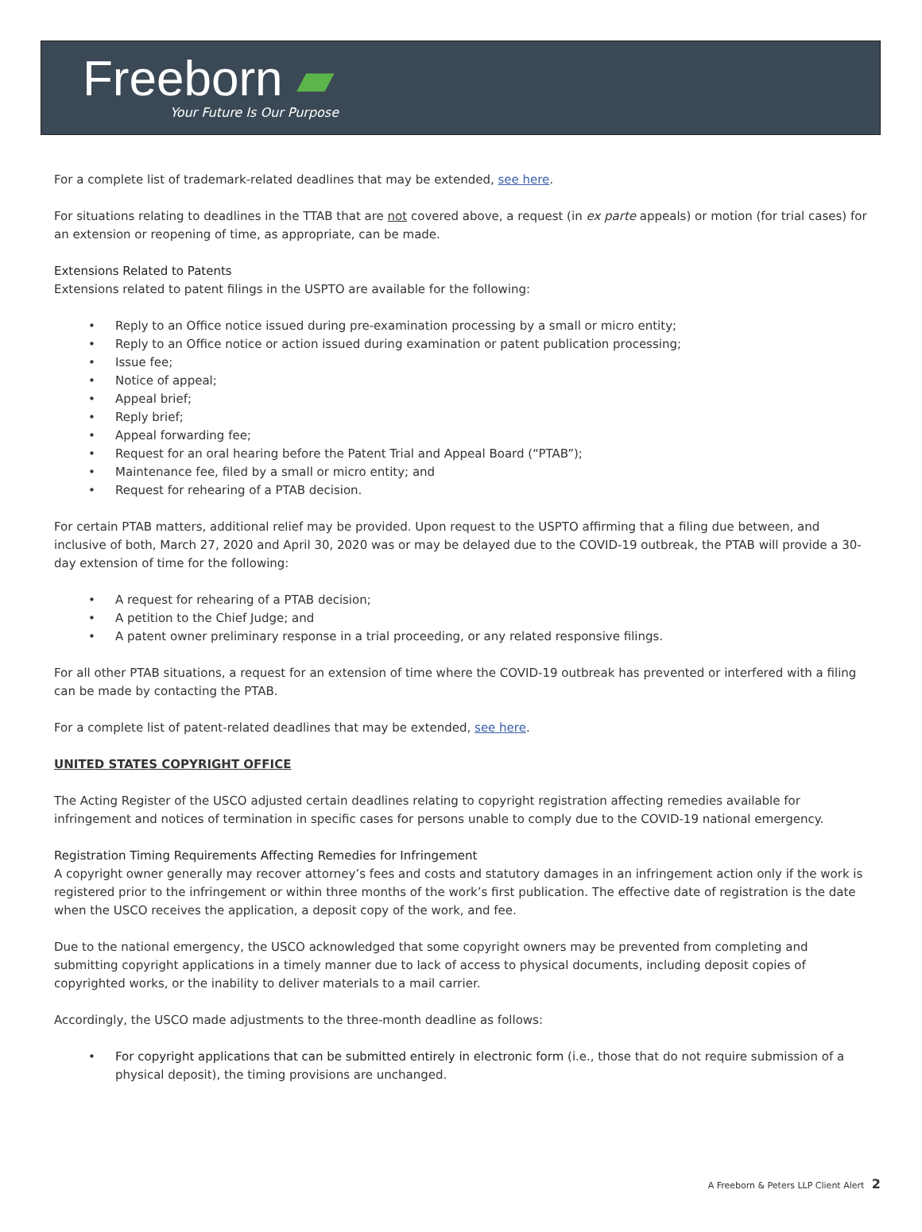Freeborn ▰
Your Future Is Our Purpose
For a complete list of trademark-related deadlines that may be extended, see here.
For situations relating to deadlines in the TTAB that are not covered above, a request (in ex parte appeals) or motion (for trial cases) for an extension or reopening of time, as appropriate, can be made.
Extensions Related to Patents
Extensions related to patent filings in the USPTO are available for the following:
• Reply to an Office notice issued during pre-examination processing by a small or micro entity;
• Reply to an Office notice or action issued during examination or patent publication processing;
• Issue fee;
• Notice of appeal;
• Appeal brief;
• Reply brief;
• Appeal forwarding fee;
• Request for an oral hearing before the Patent Trial and Appeal Board (“PTAB”);
• Maintenance fee, filed by a small or micro entity; and
• Request for rehearing of a PTAB decision.
For certain PTAB matters, additional relief may be provided. Upon request to the USPTO affirming that a filing due between, and inclusive of both, March 27, 2020 and April 30, 2020 was or may be delayed due to the COVID-19 outbreak, the PTAB will provide a 30-day extension of time for the following:
• A request for rehearing of a PTAB decision;
• A petition to the Chief Judge; and
• A patent owner preliminary response in a trial proceeding, or any related responsive filings.
For all other PTAB situations, a request for an extension of time where the COVID-19 outbreak has prevented or interfered with a filing can be made by contacting the PTAB.
For a complete list of patent-related deadlines that may be extended, see here.
UNITED STATES COPYRIGHT OFFICE
The Acting Register of the USCO adjusted certain deadlines relating to copyright registration affecting remedies available for infringement and notices of termination in specific cases for persons unable to comply due to the COVID-19 national emergency.
Registration Timing Requirements Affecting Remedies for Infringement
A copyright owner generally may recover attorney’s fees and costs and statutory damages in an infringement action only if the work is registered prior to the infringement or within three months of the work’s first publication. The effective date of registration is the date when the USCO receives the application, a deposit copy of the work, and fee.
Due to the national emergency, the USCO acknowledged that some copyright owners may be prevented from completing and submitting copyright applications in a timely manner due to lack of access to physical documents, including deposit copies of copyrighted works, or the inability to deliver materials to a mail carrier.
Accordingly, the USCO made adjustments to the three-month deadline as follows:
• For copyright applications that can be submitted entirely in electronic form (i.e., those that do not require submission of a physical deposit), the timing provisions are unchanged.
A Freeborn & Peters LLP Client Alert 2